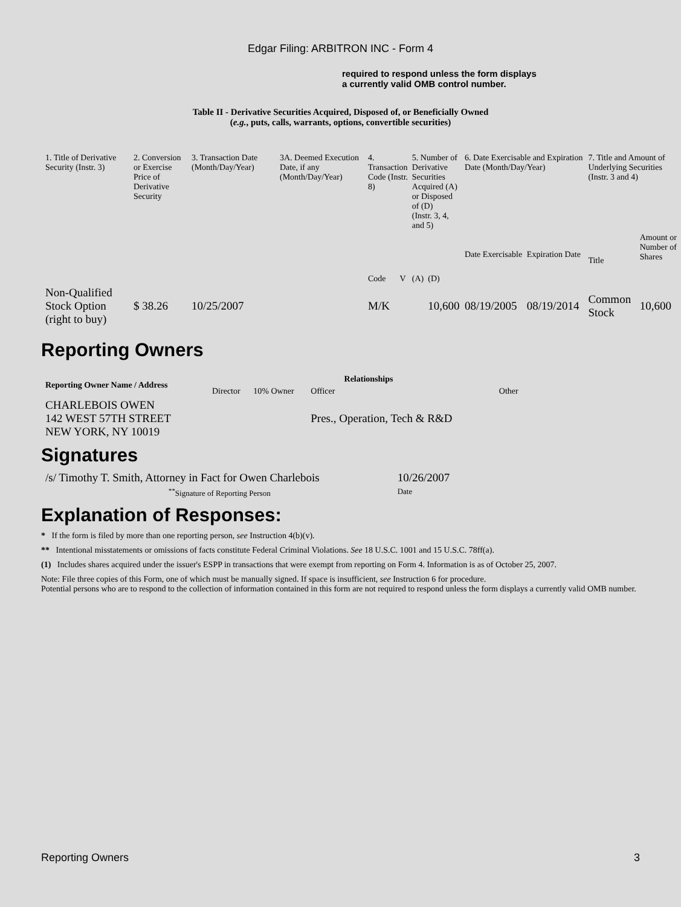Edgar Filing: ARBITRON INC - Form 4
required to respond unless the form displays a currently valid OMB control number.
Table II - Derivative Securities Acquired, Disposed of, or Beneficially Owned
(e.g., puts, calls, warrants, options, convertible securities)
| 1. Title of Derivative Security (Instr. 3) | 2. Conversion or Exercise Price of Derivative Security | 3. Transaction Date (Month/Day/Year) | 3A. Deemed Execution Date, if any (Month/Day/Year) | 4. Transaction Code (Instr. 8) | | 5. Number of Derivative Securities Acquired (A) or Disposed of (D) (Instr. 3, 4, and 5) | | 6. Date Exercisable and Expiration Date (Month/Day/Year) | | 7. Title and Amount of Underlying Securities (Instr. 3 and 4) | |
| | | | | Code | V | (A) | (D) | Date Exercisable | Expiration Date | Title | Amount or Number of Shares |
| Non-Qualified Stock Option (right to buy) | $ 38.26 | 10/25/2007 | | M/K | | | 10,600 | 08/19/2005 | 08/19/2014 | Common Stock | 10,600 |
Reporting Owners
| Reporting Owner Name / Address | Relationships | | | |
| --- | --- | --- | --- | --- |
| | Director | 10% Owner | Officer | Other |
| CHARLEBOIS OWEN 142 WEST 57TH STREET NEW YORK, NY 10019 | | | Pres., Operation, Tech & R&D | |
Signatures
| /s/ Timothy T. Smith, Attorney in Fact for Owen Charlebois | 10/26/2007 |
| <sup>**</sup> Signature of Reporting Person | Date |
Explanation of Responses:
* If the form is filed by more than one reporting person, see Instruction 4(b)(v).
** Intentional misstatements or omissions of facts constitute Federal Criminal Violations. See 18 U.S.C. 1001 and 15 U.S.C. 78ff(a).
(1) Includes shares acquired under the issuer's ESPP in transactions that were exempt from reporting on Form 4. Information is as of October 25, 2007.
Note: File three copies of this Form, one of which must be manually signed. If space is insufficient, see Instruction 6 for procedure.
Potential persons who are to respond to the collection of information contained in this form are not required to respond unless the form displays a currently valid OMB number.
Reporting Owners 3